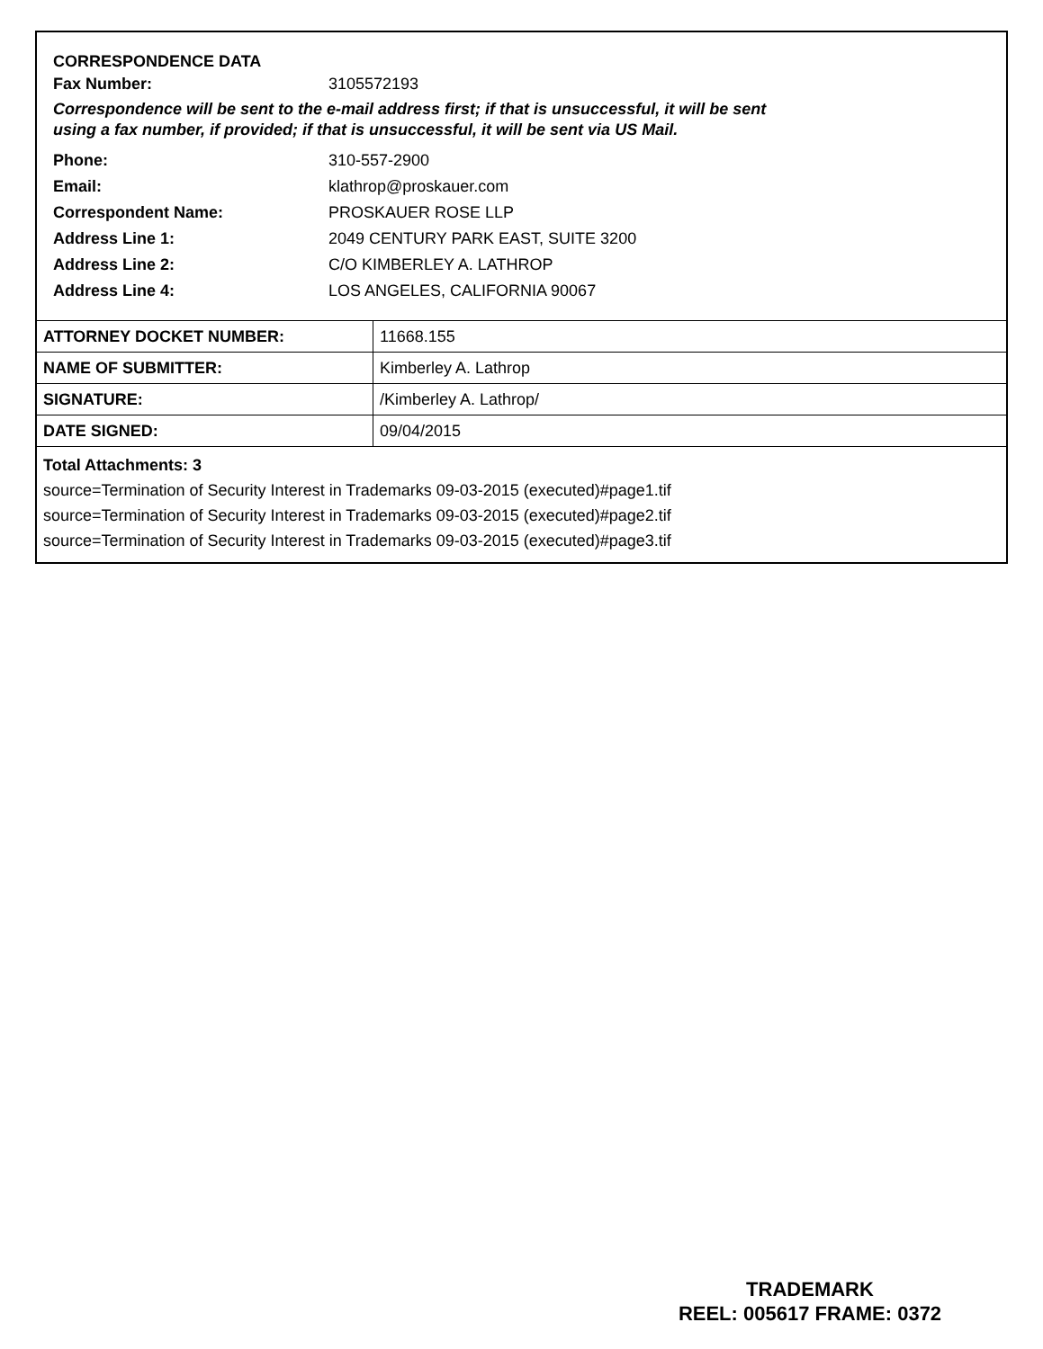CORRESPONDENCE DATA
Fax Number: 3105572193
Correspondence will be sent to the e-mail address first; if that is unsuccessful, it will be sent
using a fax number, if provided; if that is unsuccessful, it will be sent via US Mail.
Phone: 310-557-2900
Email: klathrop@proskauer.com
Correspondent Name: PROSKAUER ROSE LLP
Address Line 1: 2049 CENTURY PARK EAST, SUITE 3200
Address Line 2: C/O KIMBERLEY A. LATHROP
Address Line 4: LOS ANGELES, CALIFORNIA 90067
| ATTORNEY DOCKET NUMBER: | 11668.155 |
| NAME OF SUBMITTER: | Kimberley A. Lathrop |
| SIGNATURE: | /Kimberley A. Lathrop/ |
| DATE SIGNED: | 09/04/2015 |
Total Attachments: 3
source=Termination of Security Interest in Trademarks 09-03-2015 (executed)#page1.tif
source=Termination of Security Interest in Trademarks 09-03-2015 (executed)#page2.tif
source=Termination of Security Interest in Trademarks 09-03-2015 (executed)#page3.tif
TRADEMARK
REEL: 005617 FRAME: 0372